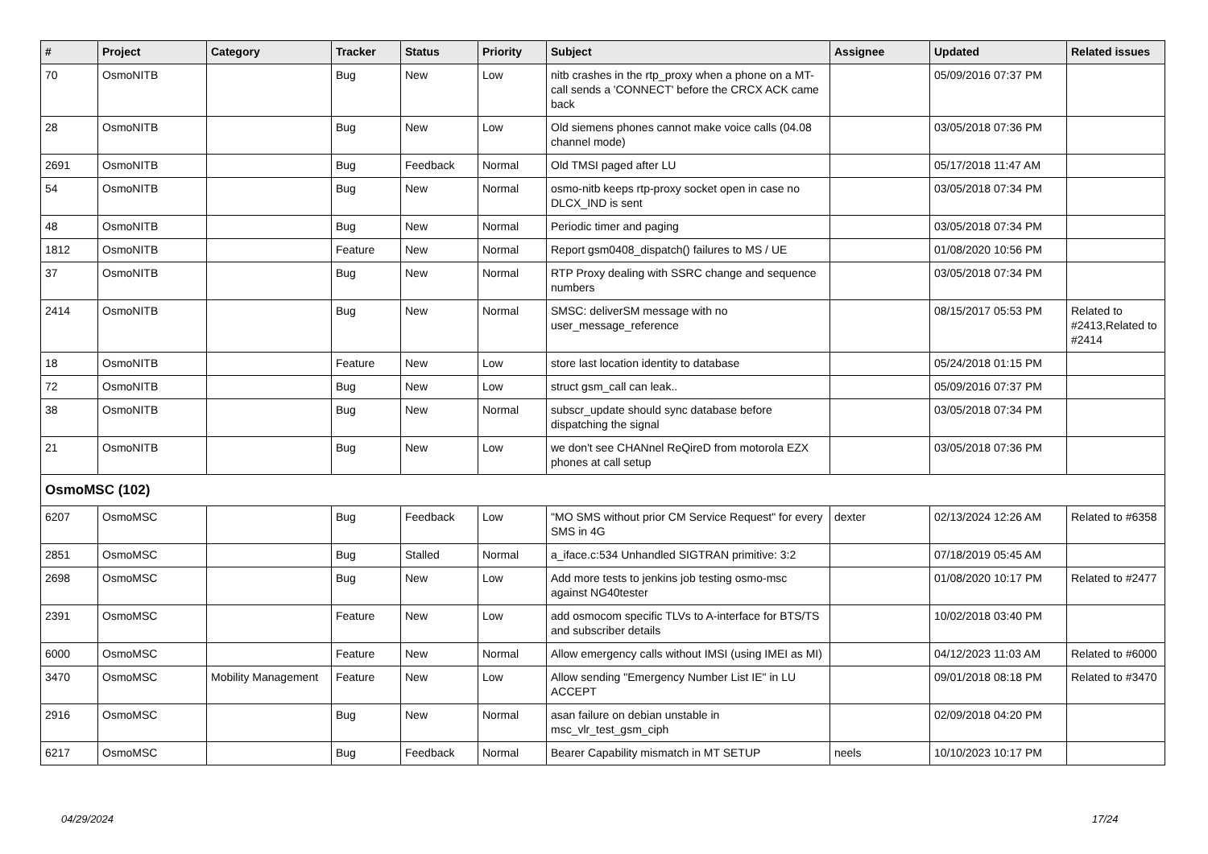| # | Project | Category | Tracker | Status | Priority | Subject | Assignee | Updated | Related issues |
| --- | --- | --- | --- | --- | --- | --- | --- | --- | --- |
| 70 | OsmoNITB | | Bug | New | Low | nitb crashes in the rtp_proxy when a phone on a MT-call sends a 'CONNECT' before the CRCX ACK came back | | 05/09/2016 07:37 PM | |
| 28 | OsmoNITB | | Bug | New | Low | Old siemens phones cannot make voice calls (04.08 channel mode) | | 03/05/2018 07:36 PM | |
| 2691 | OsmoNITB | | Bug | Feedback | Normal | Old TMSI paged after LU | | 05/17/2018 11:47 AM | |
| 54 | OsmoNITB | | Bug | New | Normal | osmo-nitb keeps rtp-proxy socket open in case no DLCX_IND is sent | | 03/05/2018 07:34 PM | |
| 48 | OsmoNITB | | Bug | New | Normal | Periodic timer and paging | | 03/05/2018 07:34 PM | |
| 1812 | OsmoNITB | | Feature | New | Normal | Report gsm0408_dispatch() failures to MS / UE | | 01/08/2020 10:56 PM | |
| 37 | OsmoNITB | | Bug | New | Normal | RTP Proxy dealing with SSRC change and sequence numbers | | 03/05/2018 07:34 PM | |
| 2414 | OsmoNITB | | Bug | New | Normal | SMSC: deliverSM message with no user_message_reference | | 08/15/2017 05:53 PM | Related to #2413,Related to #2414 |
| 18 | OsmoNITB | | Feature | New | Low | store last location identity to database | | 05/24/2018 01:15 PM | |
| 72 | OsmoNITB | | Bug | New | Low | struct gsm_call can leak.. | | 05/09/2016 07:37 PM | |
| 38 | OsmoNITB | | Bug | New | Normal | subscr_update should sync database before dispatching the signal | | 03/05/2018 07:34 PM | |
| 21 | OsmoNITB | | Bug | New | Low | we don't see CHANnel ReQireD from motorola EZX phones at call setup | | 03/05/2018 07:36 PM | |
| OsmoMSC (102) | | | | | | | | | |
| 6207 | OsmoMSC | | Bug | Feedback | Low | "MO SMS without prior CM Service Request" for every SMS in 4G | dexter | 02/13/2024 12:26 AM | Related to #6358 |
| 2851 | OsmoMSC | | Bug | Stalled | Normal | a_iface.c:534 Unhandled SIGTRAN primitive: 3:2 | | 07/18/2019 05:45 AM | |
| 2698 | OsmoMSC | | Bug | New | Low | Add more tests to jenkins job testing osmo-msc against NG40tester | | 01/08/2020 10:17 PM | Related to #2477 |
| 2391 | OsmoMSC | | Feature | New | Low | add osmocom specific TLVs to A-interface for BTS/TS and subscriber details | | 10/02/2018 03:40 PM | |
| 6000 | OsmoMSC | | Feature | New | Normal | Allow emergency calls without IMSI (using IMEI as MI) | | 04/12/2023 11:03 AM | Related to #6000 |
| 3470 | OsmoMSC | Mobility Management | Feature | New | Low | Allow sending "Emergency Number List IE" in LU ACCEPT | | 09/01/2018 08:18 PM | Related to #3470 |
| 2916 | OsmoMSC | | Bug | New | Normal | asan failure on debian unstable in msc_vlr_test_gsm_ciph | | 02/09/2018 04:20 PM | |
| 6217 | OsmoMSC | | Bug | Feedback | Normal | Bearer Capability mismatch in MT SETUP | neels | 10/10/2023 10:17 PM | |
04/29/2024 17/24